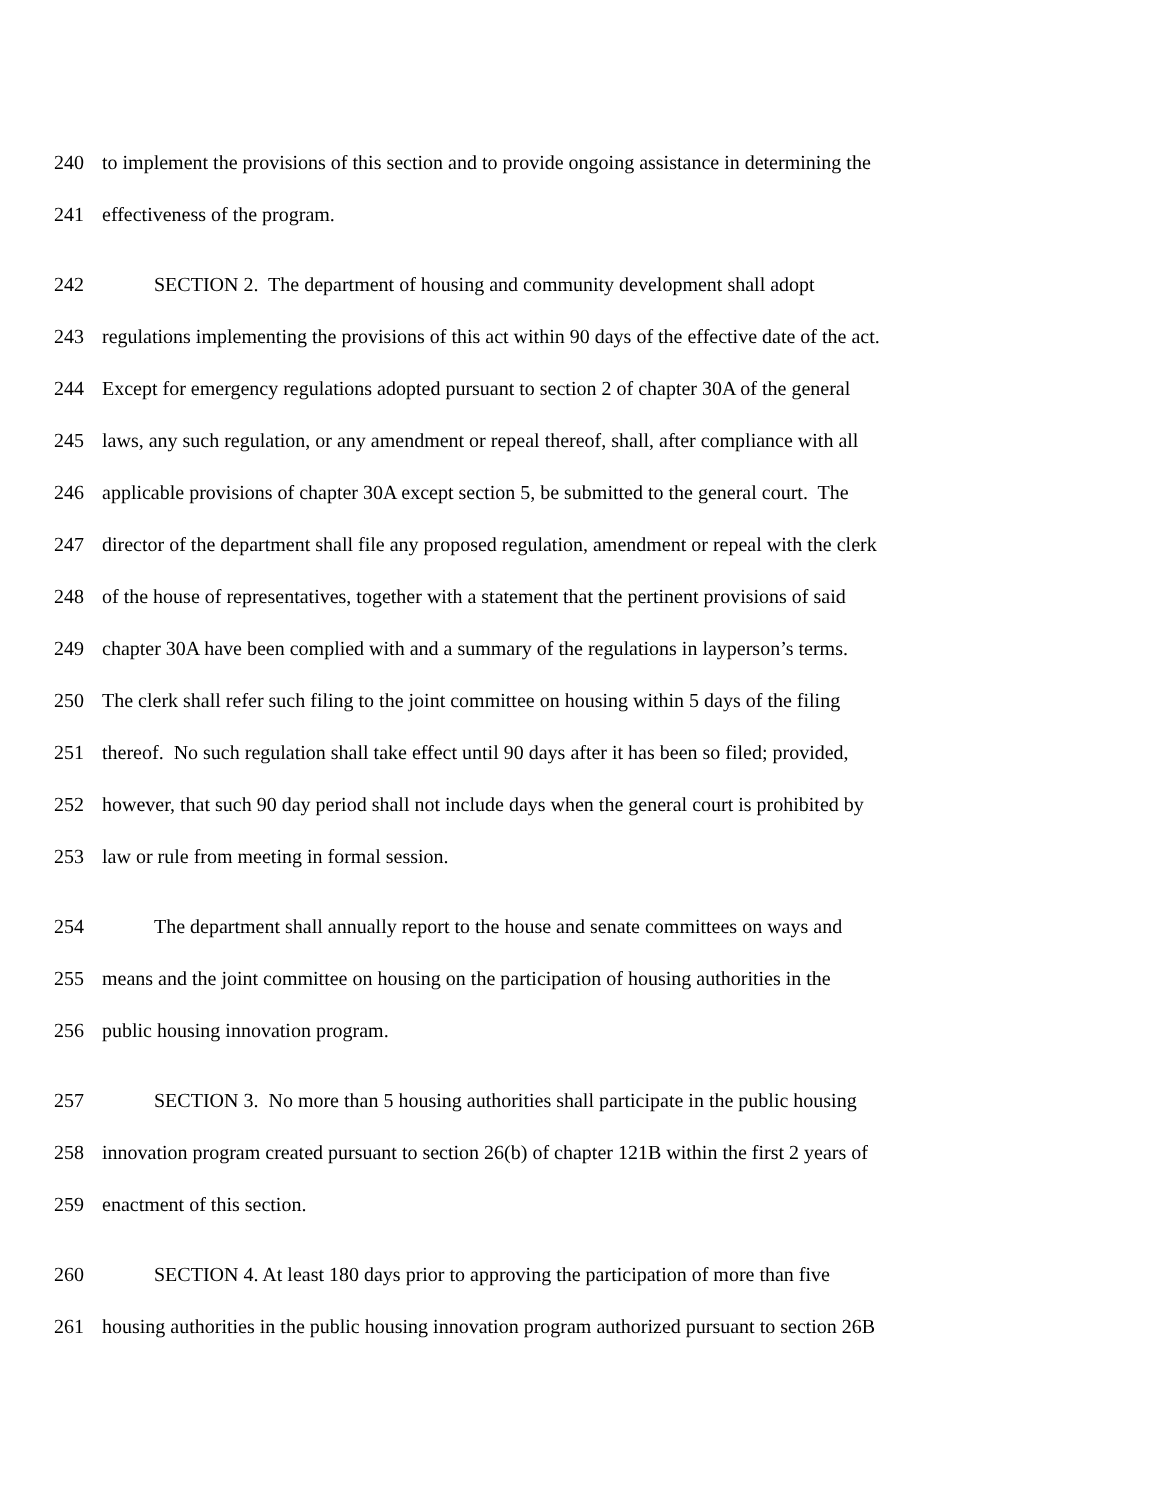240 to implement the provisions of this section and to provide ongoing assistance in determining the
241 effectiveness of the program.
242 SECTION 2. The department of housing and community development shall adopt
243 regulations implementing the provisions of this act within 90 days of the effective date of the act.
244 Except for emergency regulations adopted pursuant to section 2 of chapter 30A of the general
245 laws, any such regulation, or any amendment or repeal thereof, shall, after compliance with all
246 applicable provisions of chapter 30A except section 5, be submitted to the general court. The
247 director of the department shall file any proposed regulation, amendment or repeal with the clerk
248 of the house of representatives, together with a statement that the pertinent provisions of said
249 chapter 30A have been complied with and a summary of the regulations in layperson’s terms.
250 The clerk shall refer such filing to the joint committee on housing within 5 days of the filing
251 thereof. No such regulation shall take effect until 90 days after it has been so filed; provided,
252 however, that such 90 day period shall not include days when the general court is prohibited by
253 law or rule from meeting in formal session.
254 The department shall annually report to the house and senate committees on ways and
255 means and the joint committee on housing on the participation of housing authorities in the
256 public housing innovation program.
257 SECTION 3. No more than 5 housing authorities shall participate in the public housing
258 innovation program created pursuant to section 26(b) of chapter 121B within the first 2 years of
259 enactment of this section.
260 SECTION 4. At least 180 days prior to approving the participation of more than five
261 housing authorities in the public housing innovation program authorized pursuant to section 26B